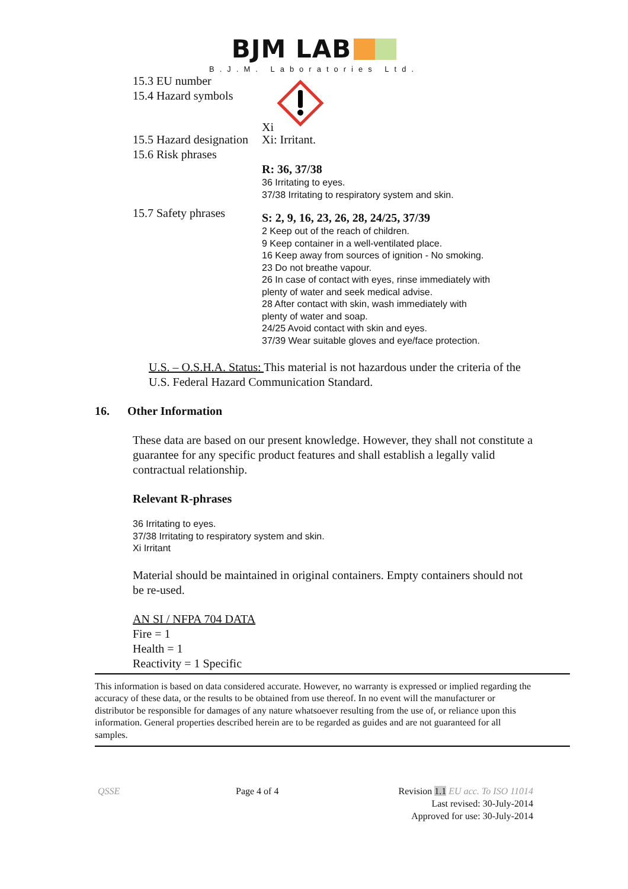BJM LAB
B.J.M. Laboratories Ltd.
15.3 EU number
15.4 Hazard symbols
Xi
15.5 Hazard designation
15.6 Risk phrases
Xi: Irritant.
R: 36, 37/38
36 Irritating to eyes.
37/38 Irritating to respiratory system and skin.
15.7 Safety phrases
S: 2, 9, 16, 23, 26, 28, 24/25, 37/39
2 Keep out of the reach of children.
9 Keep container in a well-ventilated place.
16 Keep away from sources of ignition - No smoking.
23 Do not breathe vapour.
26 In case of contact with eyes, rinse immediately with
plenty of water and seek medical advise.
28 After contact with skin, wash immediately with
plenty of water and soap.
24/25 Avoid contact with skin and eyes.
37/39 Wear suitable gloves and eye/face protection.
U.S. – O.S.H.A. Status: This material is not hazardous under the criteria of the U.S. Federal Hazard Communication Standard.
16. Other Information
These data are based on our present knowledge. However, they shall not constitute a guarantee for any specific product features and shall establish a legally valid contractual relationship.
Relevant R-phrases
36 Irritating to eyes.
37/38 Irritating to respiratory system and skin.
Xi Irritant
Material should be maintained in original containers. Empty containers should not be re-used.
AN SI / NFPA 704 DATA
Fire = 1
Health = 1
Reactivity = 1 Specific
This information is based on data considered accurate. However, no warranty is expressed or implied regarding the accuracy of these data, or the results to be obtained from use thereof. In no event will the manufacturer or distributor be responsible for damages of any nature whatsoever resulting from the use of, or reliance upon this information. General properties described herein are to be regarded as guides and are not guaranteed for all samples.
QSSE Page 4 of 4 Revision 1.1 EU acc. To ISO 11014
Last revised: 30-July-2014
Approved for use: 30-July-2014